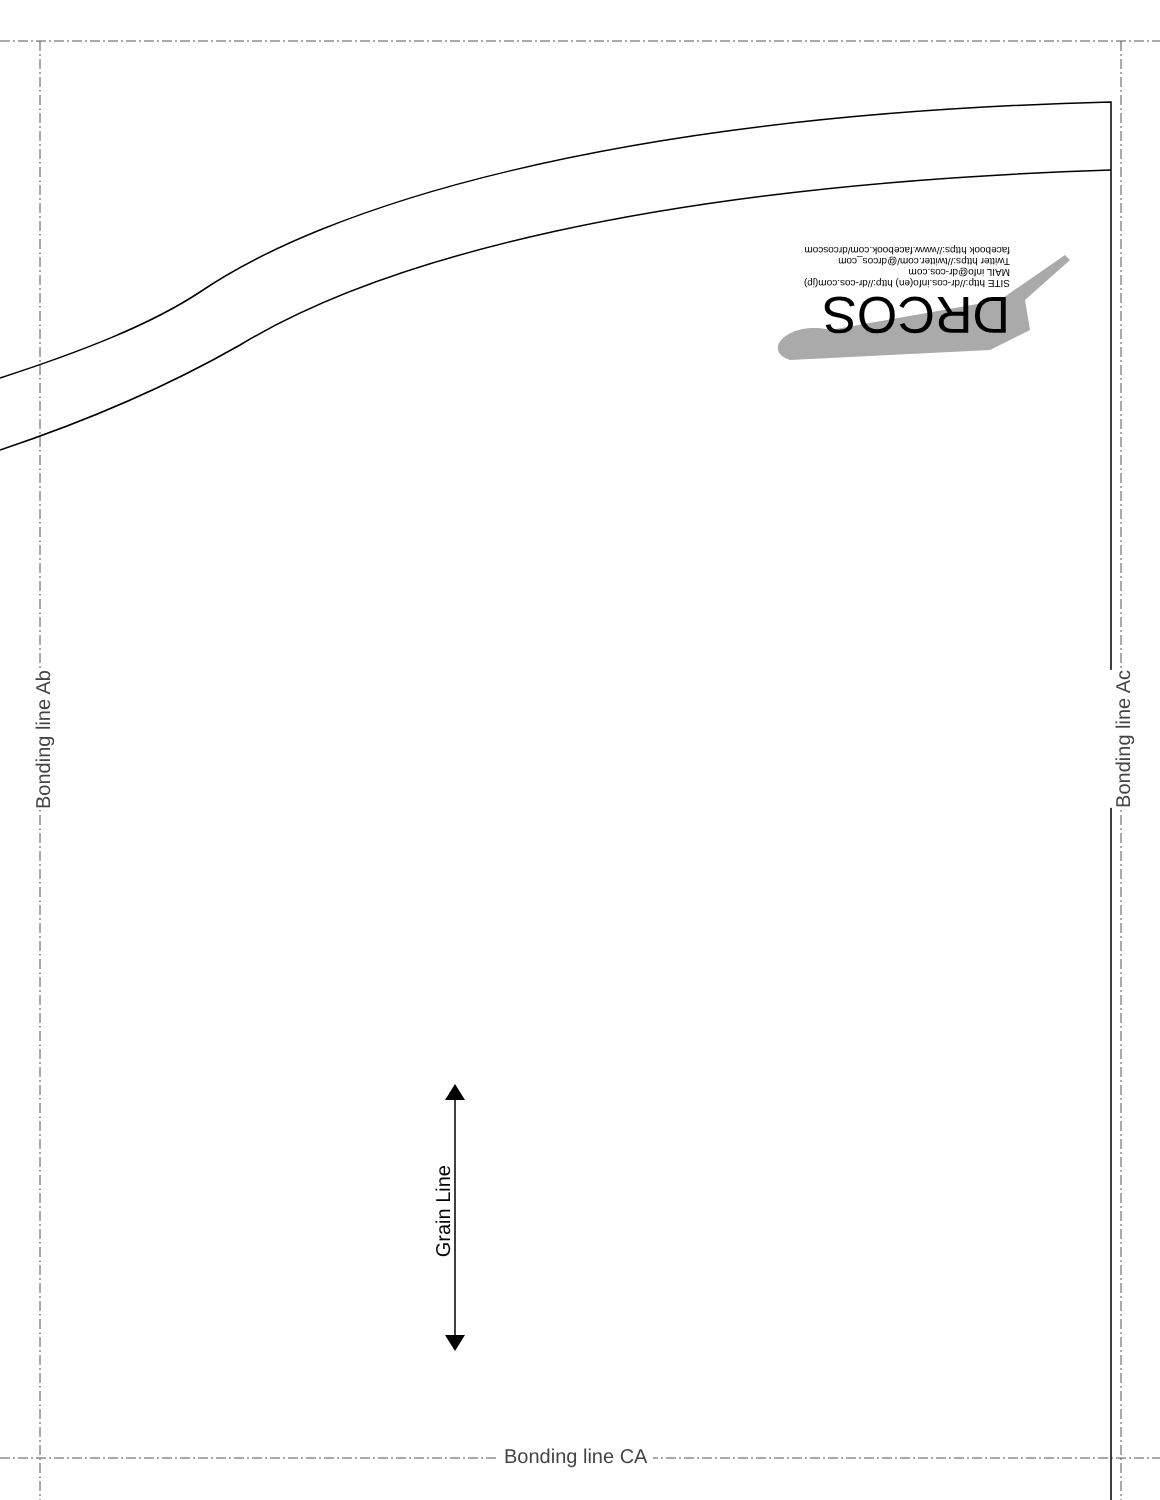Bonding line Ab
Bonding line Ac
Bonding line CA
Grain Line
DRCOS
SITE http://dr-cos.info(en) http://dr-cos.com(jp)
MAIL info@dr-cos.com
Twitter https://twitter.com/@drcos_com
facebook https://www.facebook.com/drcoscom